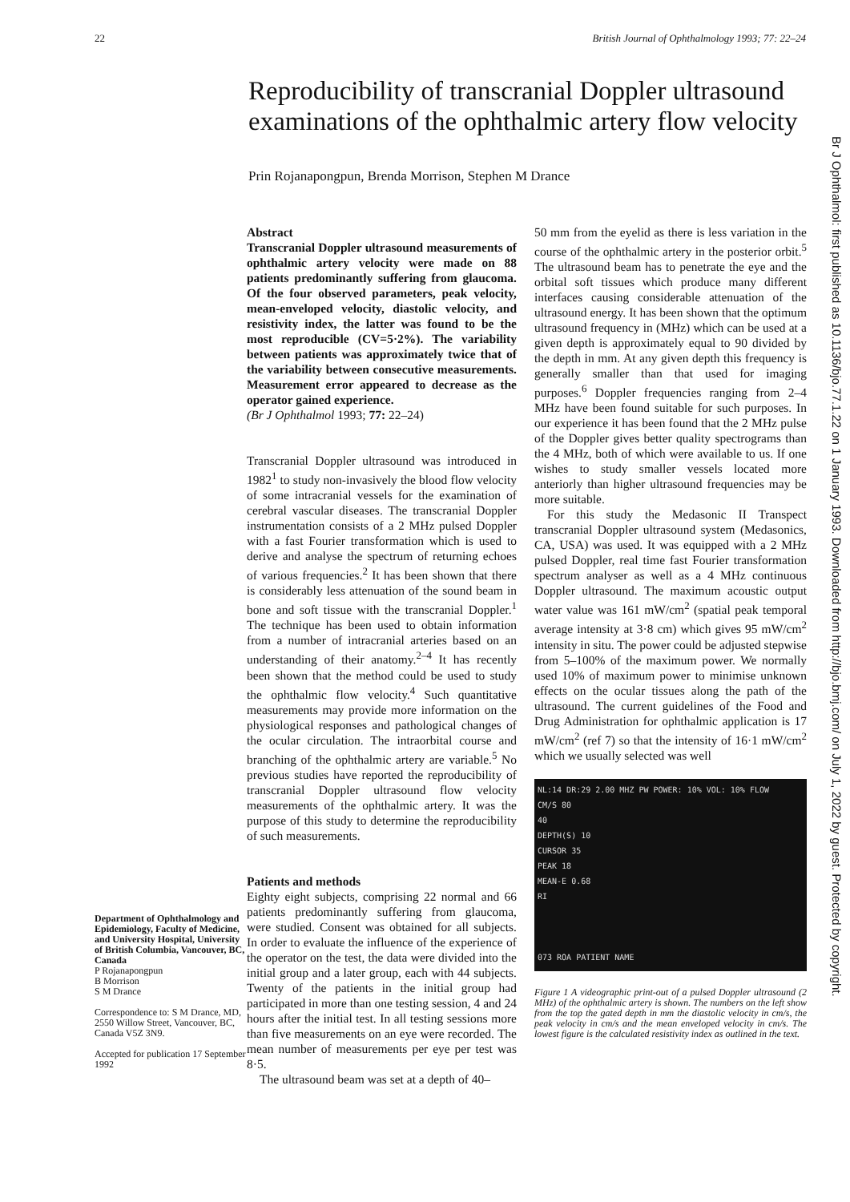22 British Journal of Ophthalmology 1993; 77: 22–24
Reproducibility of transcranial Doppler ultrasound examinations of the ophthalmic artery flow velocity
Prin Rojanapongpun, Brenda Morrison, Stephen M Drance
Department of Ophthalmology and Epidemiology, Faculty of Medicine, and University Hospital, University of British Columbia, Vancouver, BC, Canada
P Rojanapongpun
B Morrison
S M Drance
Correspondence to: S M Drance, MD, 2550 Willow Street, Vancouver, BC, Canada V5Z 3N9.
Accepted for publication 17 September 1992
Abstract
Transcranial Doppler ultrasound measurements of ophthalmic artery velocity were made on 88 patients predominantly suffering from glaucoma. Of the four observed parameters, peak velocity, mean-enveloped velocity, diastolic velocity, and resistivity index, the latter was found to be the most reproducible (CV=5·2%). The variability between patients was approximately twice that of the variability between consecutive measurements. Measurement error appeared to decrease as the operator gained experience.
(Br J Ophthalmol 1993; 77: 22–24)
Transcranial Doppler ultrasound was introduced in 1982<sup>1</sup> to study non-invasively the blood flow velocity of some intracranial vessels for the examination of cerebral vascular diseases. The transcranial Doppler instrumentation consists of a 2 MHz pulsed Doppler with a fast Fourier transformation which is used to derive and analyse the spectrum of returning echoes of various frequencies.<sup>2</sup> It has been shown that there is considerably less attenuation of the sound beam in bone and soft tissue with the transcranial Doppler.<sup>1</sup> The technique has been used to obtain information from a number of intracranial arteries based on an understanding of their anatomy.<sup>2–4</sup> It has recently been shown that the method could be used to study the ophthalmic flow velocity.<sup>4</sup> Such quantitative measurements may provide more information on the physiological responses and pathological changes of the ocular circulation. The intraorbital course and branching of the ophthalmic artery are variable.<sup>5</sup> No previous studies have reported the reproducibility of transcranial Doppler ultrasound flow velocity measurements of the ophthalmic artery. It was the purpose of this study to determine the reproducibility of such measurements.
Patients and methods
Eighty eight subjects, comprising 22 normal and 66 patients predominantly suffering from glaucoma, were studied. Consent was obtained for all subjects. In order to evaluate the influence of the experience of the operator on the test, the data were divided into the initial group and a later group, each with 44 subjects. Twenty of the patients in the initial group had participated in more than one testing session, 4 and 24 hours after the initial test. In all testing sessions more than five measurements on an eye were recorded. The mean number of measurements per eye per test was 8·5.
The ultrasound beam was set at a depth of 40–
50 mm from the eyelid as there is less variation in the course of the ophthalmic artery in the posterior orbit.<sup>5</sup> The ultrasound beam has to penetrate the eye and the orbital soft tissues which produce many different interfaces causing considerable attenuation of the ultrasound energy. It has been shown that the optimum ultrasound frequency in (MHz) which can be used at a given depth is approximately equal to 90 divided by the depth in mm. At any given depth this frequency is generally smaller than that used for imaging purposes.<sup>6</sup> Doppler frequencies ranging from 2–4 MHz have been found suitable for such purposes. In our experience it has been found that the 2 MHz pulse of the Doppler gives better quality spectrograms than the 4 MHz, both of which were available to us. If one wishes to study smaller vessels located more anteriorly than higher ultrasound frequencies may be more suitable.
For this study the Medasonic II Transpect transcranial Doppler ultrasound system (Medasonics, CA, USA) was used. It was equipped with a 2 MHz pulsed Doppler, real time fast Fourier transformation spectrum analyser as well as a 4 MHz continuous Doppler ultrasound. The maximum acoustic output water value was 161 mW/cm<sup>2</sup> (spatial peak temporal average intensity at 3·8 cm) which gives 95 mW/cm<sup>2</sup> intensity in situ. The power could be adjusted stepwise from 5–100% of the maximum power. We normally used 10% of maximum power to minimise unknown effects on the ocular tissues along the path of the ultrasound. The current guidelines of the Food and Drug Administration for ophthalmic application is 17 mW/cm<sup>2</sup> (ref 7) so that the intensity of 16·1 mW/cm<sup>2</sup> which we usually selected was well
NL:14 DR:29 2.00 MHZ PW POWER: 10% VOL: 10% FLOW
CM/S 80
40
DEPTH(S) 10
CURSOR 35
PEAK 18
MEAN-E 0.68
RI
073 ROA PATIENT NAME
Figure 1 A videographic print-out of a pulsed Doppler ultrasound (2 MHz) of the ophthalmic artery is shown. The numbers on the left show from the top the gated depth in mm the diastolic velocity in cm/s, the peak velocity in cm/s and the mean enveloped velocity in cm/s. The lowest figure is the calculated resistivity index as outlined in the text.
Br J Ophthalmol: first published as 10.1136/bjo.77.1.22 on 1 January 1993. Downloaded from http://bjo.bmj.com/ on July 1, 2022 by guest. Protected by copyright.